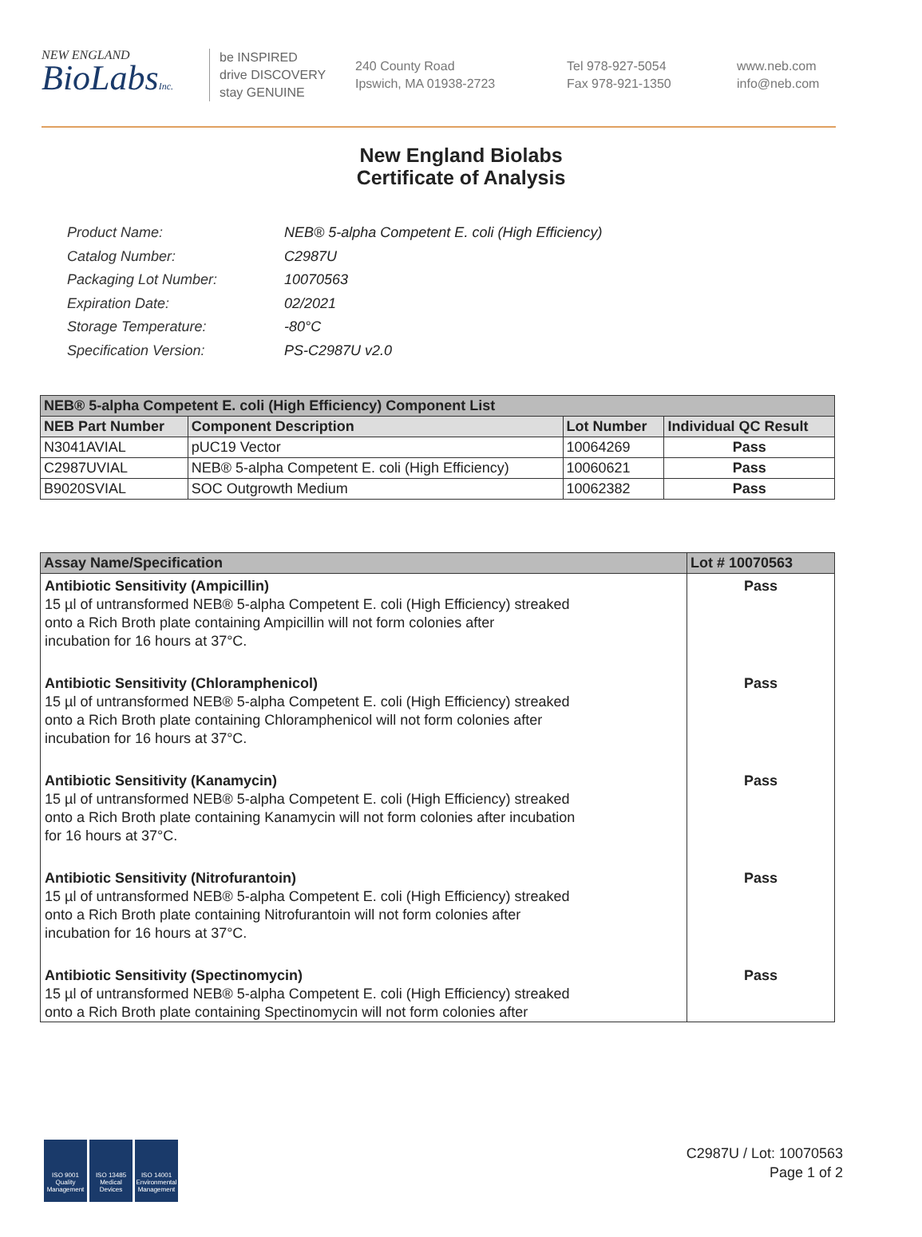NEW ENGLAND
BioLabsInc.
be INSPIRED
drive DISCOVERY
stay GENUINE
240 County Road
Ipswich, MA 01938-2723
Tel 978-927-5054
Fax 978-921-1350
www.neb.com
info@neb.com
New England Biolabs
Certificate of Analysis
| Product Name: | NEB® 5-alpha Competent E. coli (High Efficiency) |
| Catalog Number: | C2987U |
| Packaging Lot Number: | 10070563 |
| Expiration Date: | 02/2021 |
| Storage Temperature: | -80°C |
| Specification Version: | PS-C2987U v2.0 |
| NEB® 5-alpha Competent E. coli (High Efficiency) Component List | | | |
| --- | --- | --- | --- |
| NEB Part Number | Component Description | Lot Number | Individual QC Result |
| N3041AVIAL | pUC19 Vector | 10064269 | Pass |
| C2987UVIAL | NEB® 5-alpha Competent E. coli (High Efficiency) | 10060621 | Pass |
| B9020SVIAL | SOC Outgrowth Medium | 10062382 | Pass |
| Assay Name/Specification | Lot # 10070563 |
| --- | --- |
| Antibiotic Sensitivity (Ampicillin) 15 µl of untransformed NEB® 5-alpha Competent E. coli (High Efficiency) streaked onto a Rich Broth plate containing Ampicillin will not form colonies after incubation for 16 hours at 37°C. | Pass |
| Antibiotic Sensitivity (Chloramphenicol) 15 µl of untransformed NEB® 5-alpha Competent E. coli (High Efficiency) streaked onto a Rich Broth plate containing Chloramphenicol will not form colonies after incubation for 16 hours at 37°C. | Pass |
| Antibiotic Sensitivity (Kanamycin) 15 µl of untransformed NEB® 5-alpha Competent E. coli (High Efficiency) streaked onto a Rich Broth plate containing Kanamycin will not form colonies after incubation for 16 hours at 37°C. | Pass |
| Antibiotic Sensitivity (Nitrofurantoin) 15 µl of untransformed NEB® 5-alpha Competent E. coli (High Efficiency) streaked onto a Rich Broth plate containing Nitrofurantoin will not form colonies after incubation for 16 hours at 37°C. | Pass |
| Antibiotic Sensitivity (Spectinomycin) 15 µl of untransformed NEB® 5-alpha Competent E. coli (High Efficiency) streaked onto a Rich Broth plate containing Spectinomycin will not form colonies after | Pass |
ISO 9001 Quality Management
ISO 13485 Medical Devices
ISO 14001 Environmental Management
C2987U / Lot: 10070563
Page 1 of 2